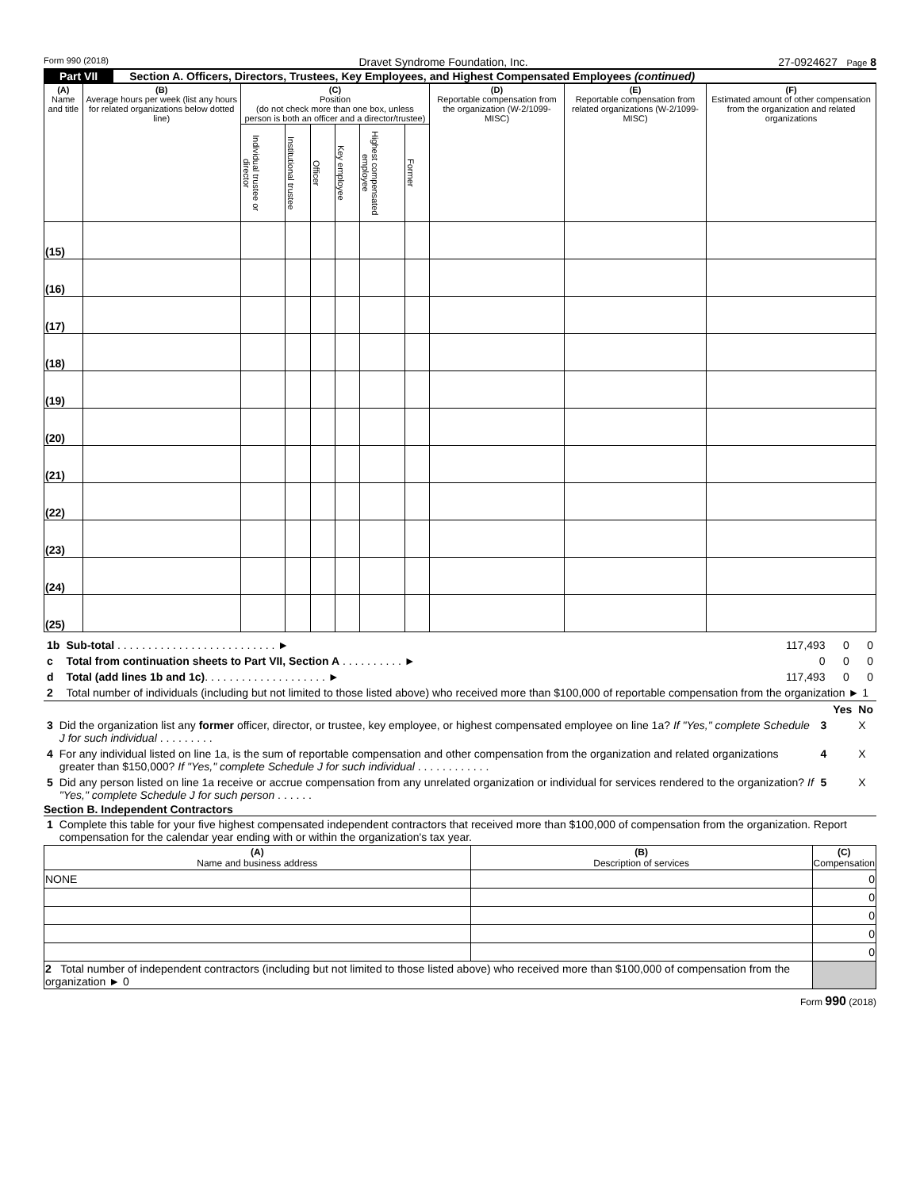Form 990 (2018) Dravet Syndrome Foundation, Inc. 27-0924627 Page 8
Part VII Section A. Officers, Directors, Trustees, Key Employees, and Highest Compensated Employees (continued)
| (A) Name and title | (B) Average hours per week (list any hours for related organizations below dotted line) | (C) Position (do not check more than one box, unless person is both an officer and a director/trustee) | | | | | | (D) Reportable compensation from the organization (W-2/1099-MISC) | (E) Reportable compensation from related organizations (W-2/1099-MISC) | (F) Estimated amount of other compensation from the organization and related organizations |
| --- | --- | --- | --- | --- | --- | --- | --- | --- | --- | --- |
| | | Individual trustee or director | Institutional trustee | Officer | Key employee | Highest compensated employee | Former | | | |
| (15) | | | | | | | | | | |
| (16) | | | | | | | | | | |
| (17) | | | | | | | | | | |
| (18) | | | | | | | | | | |
| (19) | | | | | | | | | | |
| (20) | | | | | | | | | | |
| (21) | | | | | | | | | | |
| (22) | | | | | | | | | | |
| (23) | | | | | | | | | | |
| (24) | | | | | | | | | | |
| (25) | | | | | | | | | | |
| 1b | Sub-total . . . . . . . . . . . . . . . . . . . . . . . . . . ► | 117,493 | 0 | 0 |
| c | Total from continuation sheets to Part VII, Section A . . . . . . . . . . ► | 0 | 0 | 0 |
| d | Total (add lines 1b and 1c) . . . . . . . . . . . . . . . . . . . . ► | 117,493 | 0 | 0 |
| 2 | Total number of individuals (including but not limited to those listed above) who received more than $100,000 of reportable compensation from the organization ► 1 | | | |
| | | | Yes | No |
| 3 | Did the organization list any former officer, director, or trustee, key employee, or highest compensated employee on line 1a? If "Yes," complete Schedule J for such individual . . . . . . . . . | 3 | | X |
| 4 | For any individual listed on line 1a, is the sum of reportable compensation and other compensation from the organization and related organizations greater than $150,000? If "Yes," complete Schedule J for such individual . . . . . . . . . . . . | 4 | | X |
| 5 | Did any person listed on line 1a receive or accrue compensation from any unrelated organization or individual for services rendered to the organization? If "Yes," complete Schedule J for such person . . . . . . | 5 | | X |
Section B. Independent Contractors
| 1 | Complete this table for your five highest compensated independent contractors that received more than $100,000 of compensation from the organization. Report compensation for the calendar year ending with or within the organization's tax year. |
| (A) Name and business address | (B) Description of services | (C) Compensation |
| --- | --- | --- |
| NONE | | 0 |
| | | 0 |
| | | 0 |
| | | 0 |
| | | 0 |
| 2 Total number of independent contractors (including but not limited to those listed above) who received more than $100,000 of compensation from the organization ► 0 | | |
Form 990 (2018)